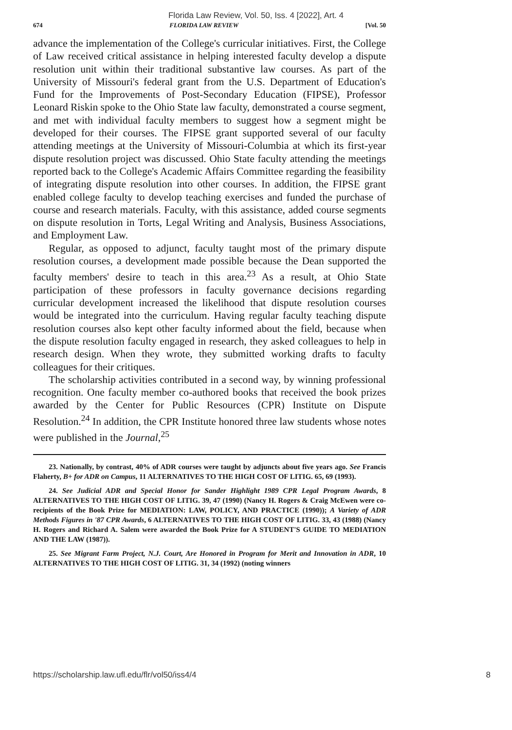Florida Law Review, Vol. 50, Iss. 4 [2022], Art. 4
674 FLORIDA LAW REVIEW [Vol. 50
advance the implementation of the College's curricular initiatives. First, the College of Law received critical assistance in helping interested faculty develop a dispute resolution unit within their traditional substantive law courses. As part of the University of Missouri's federal grant from the U.S. Department of Education's Fund for the Improvements of Post-Secondary Education (FIPSE), Professor Leonard Riskin spoke to the Ohio State law faculty, demonstrated a course segment, and met with individual faculty members to suggest how a segment might be developed for their courses. The FIPSE grant supported several of our faculty attending meetings at the University of Missouri-Columbia at which its first-year dispute resolution project was discussed. Ohio State faculty attending the meetings reported back to the College's Academic Affairs Committee regarding the feasibility of integrating dispute resolution into other courses. In addition, the FIPSE grant enabled college faculty to develop teaching exercises and funded the purchase of course and research materials. Faculty, with this assistance, added course segments on dispute resolution in Torts, Legal Writing and Analysis, Business Associations, and Employment Law.
Regular, as opposed to adjunct, faculty taught most of the primary dispute resolution courses, a development made possible because the Dean supported the faculty members' desire to teach in this area.<sup>23</sup> As a result, at Ohio State participation of these professors in faculty governance decisions regarding curricular development increased the likelihood that dispute resolution courses would be integrated into the curriculum. Having regular faculty teaching dispute resolution courses also kept other faculty informed about the field, because when the dispute resolution faculty engaged in research, they asked colleagues to help in research design. When they wrote, they submitted working drafts to faculty colleagues for their critiques.
The scholarship activities contributed in a second way, by winning professional recognition. One faculty member co-authored books that received the book prizes awarded by the Center for Public Resources (CPR) Institute on Dispute Resolution.<sup>24</sup> In addition, the CPR Institute honored three law students whose notes were published in the Journal,<sup>25</sup>
23. Nationally, by contrast, 40% of ADR courses were taught by adjuncts about five years ago. See Francis Flaherty, B+ for ADR on Campus, 11 ALTERNATIVES TO THE HIGH COST OF LITIG. 65, 69 (1993).
24. See Judicial ADR and Special Honor for Sander Highlight 1989 CPR Legal Program Awards, 8 ALTERNATIVES TO THE HIGH COST OF LITIG. 39, 47 (1990) (Nancy H. Rogers & Craig McEwen were co-recipients of the Book Prize for MEDIATION: LAW, POLICY, AND PRACTICE (1990)); A Variety of ADR Methods Figures in '87 CPR Awards, 6 ALTERNATIVES TO THE HIGH COST OF LITIG. 33, 43 (1988) (Nancy H. Rogers and Richard A. Salem were awarded the Book Prize for A STUDENT'S GUIDE TO MEDIATION AND THE LAW (1987)).
25. See Migrant Farm Project, N.J. Court, Are Honored in Program for Merit and Innovation in ADR, 10 ALTERNATIVES TO THE HIGH COST OF LITIG. 31, 34 (1992) (noting winners
https://scholarship.law.ufl.edu/flr/vol50/iss4/4 8